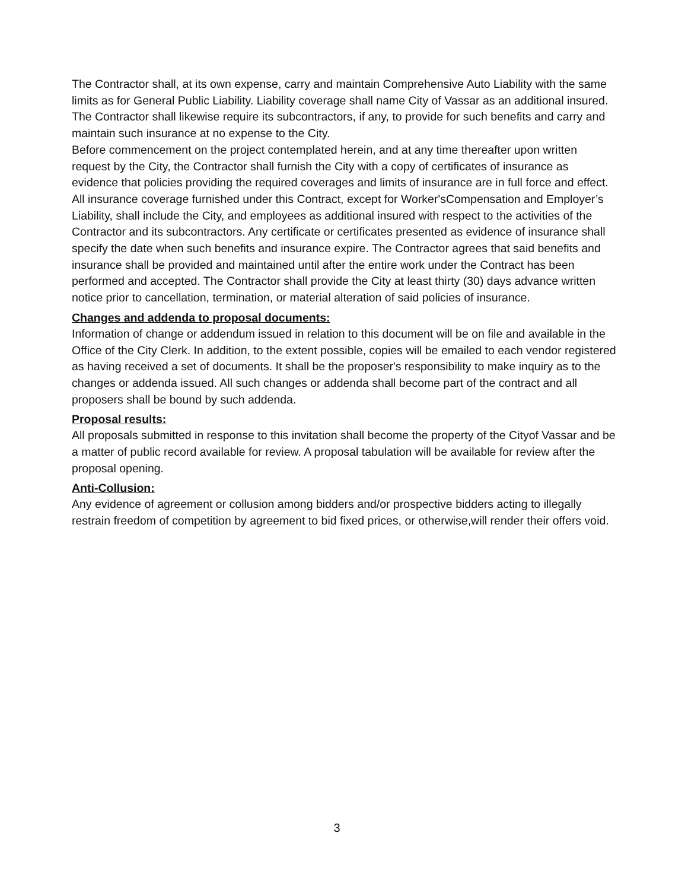The Contractor shall, at its own expense, carry and maintain Comprehensive Auto Liability with the same limits as for General Public Liability. Liability coverage shall name City of Vassar as an additional insured.
The Contractor shall likewise require its subcontractors, if any, to provide for such benefits and carry and maintain such insurance at no expense to the City.
Before commencement on the project contemplated herein, and at any time thereafter upon written request by the City, the Contractor shall furnish the City with a copy of certificates of insurance as evidence that policies providing the required coverages and limits of insurance are in full force and effect.
All insurance coverage furnished under this Contract, except for Worker'sCompensation and Employer’s Liability, shall include the City, and employees as additional insured with respect to the activities of the Contractor and its subcontractors. Any certificate or certificates presented as evidence of insurance shall specify the date when such benefits and insurance expire. The Contractor agrees that said benefits and insurance shall be provided and maintained until after the entire work under the Contract has been performed and accepted. The Contractor shall provide the City at least thirty (30) days advance written notice prior to cancellation, termination, or material alteration of said policies of insurance.
Changes and addenda to proposal documents:
Information of change or addendum issued in relation to this document will be on file and available in the Office of the City Clerk. In addition, to the extent possible, copies will be emailed to each vendor registered as having received a set of documents. It shall be the proposer's responsibility to make inquiry as to the changes or addenda issued. All such changes or addenda shall become part of the contract and all proposers shall be bound by such addenda.
Proposal results:
All proposals submitted in response to this invitation shall become the property of the Cityof Vassar and be a matter of public record available for review. A proposal tabulation will be available for review after the proposal opening.
Anti-Collusion:
Any evidence of agreement or collusion among bidders and/or prospective bidders acting to illegally restrain freedom of competition by agreement to bid fixed prices, or otherwise,will render their offers void.
3